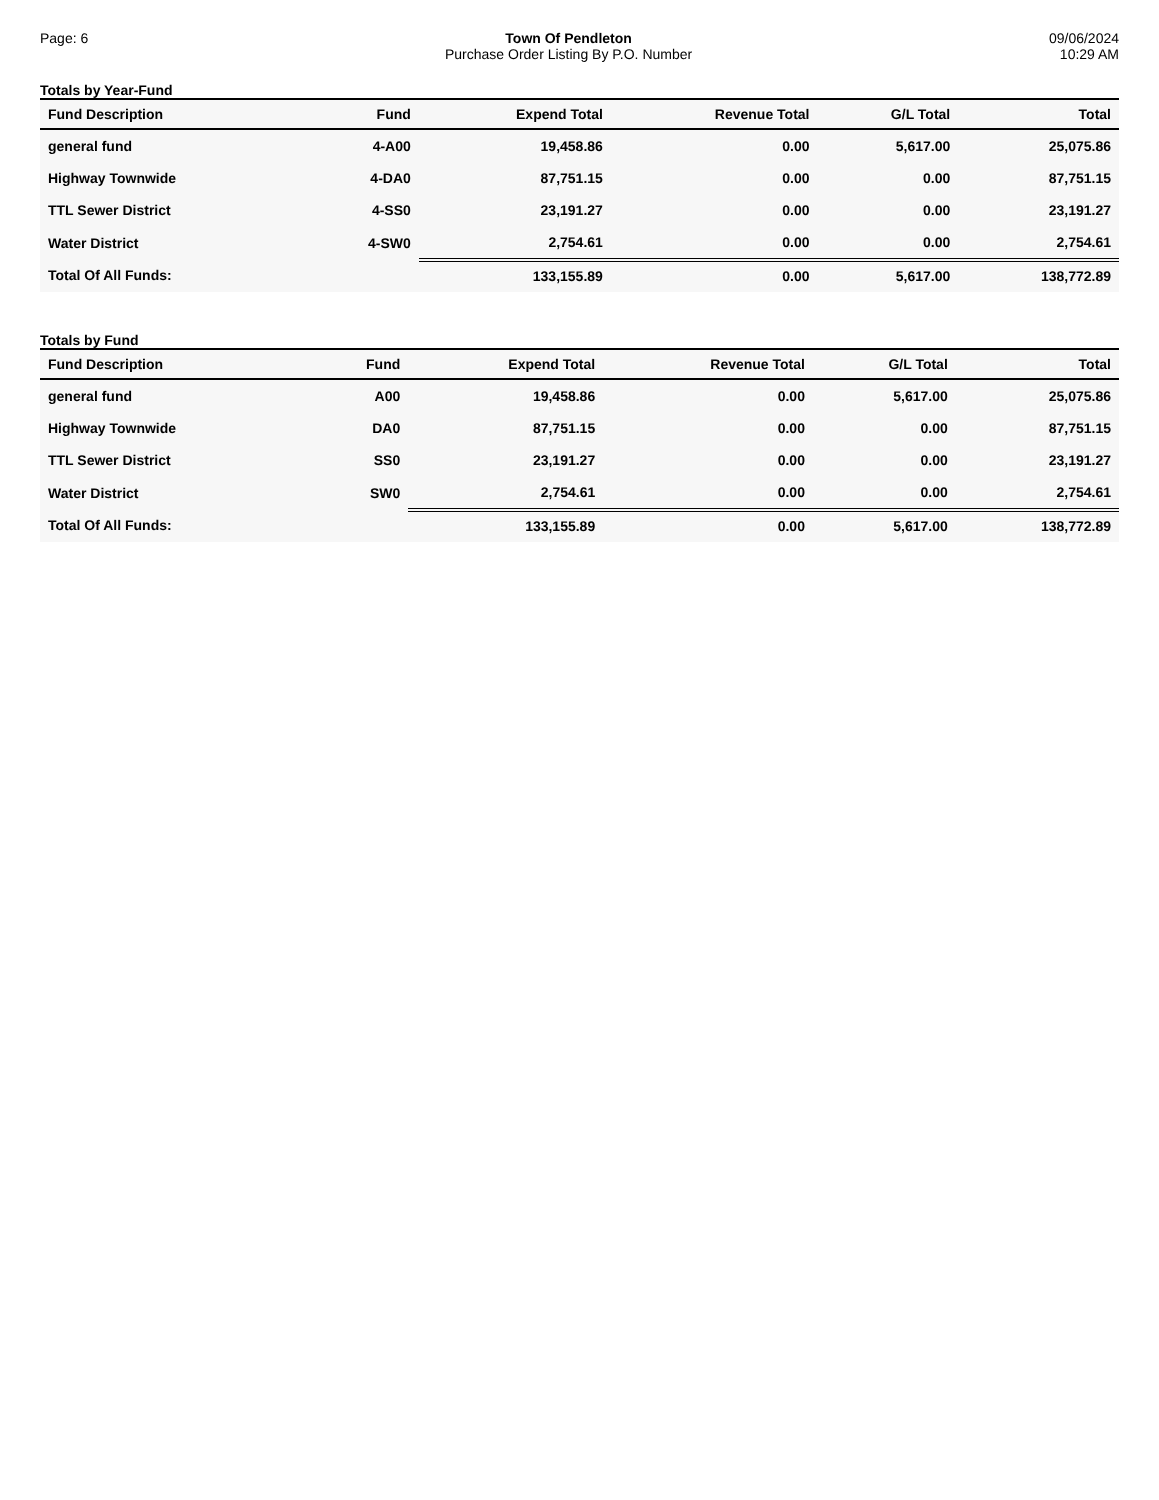Page: 6 Town Of Pendleton
Purchase Order Listing By P.O. Number
09/06/2024
10:29 AM
Totals by Year-Fund
| Fund Description | Fund | Expend Total | Revenue Total | G/L Total | Total |
| --- | --- | --- | --- | --- | --- |
| general fund | 4-A00 | 19,458.86 | 0.00 | 5,617.00 | 25,075.86 |
| Highway Townwide | 4-DA0 | 87,751.15 | 0.00 | 0.00 | 87,751.15 |
| TTL Sewer District | 4-SS0 | 23,191.27 | 0.00 | 0.00 | 23,191.27 |
| Water District | 4-SW0 | 2,754.61 | 0.00 | 0.00 | 2,754.61 |
| Total Of All Funds: | | 133,155.89 | 0.00 | 5,617.00 | 138,772.89 |
Totals by Fund
| Fund Description | Fund | Expend Total | Revenue Total | G/L Total | Total |
| --- | --- | --- | --- | --- | --- |
| general fund | A00 | 19,458.86 | 0.00 | 5,617.00 | 25,075.86 |
| Highway Townwide | DA0 | 87,751.15 | 0.00 | 0.00 | 87,751.15 |
| TTL Sewer District | SS0 | 23,191.27 | 0.00 | 0.00 | 23,191.27 |
| Water District | SW0 | 2,754.61 | 0.00 | 0.00 | 2,754.61 |
| Total Of All Funds: | | 133,155.89 | 0.00 | 5,617.00 | 138,772.89 |